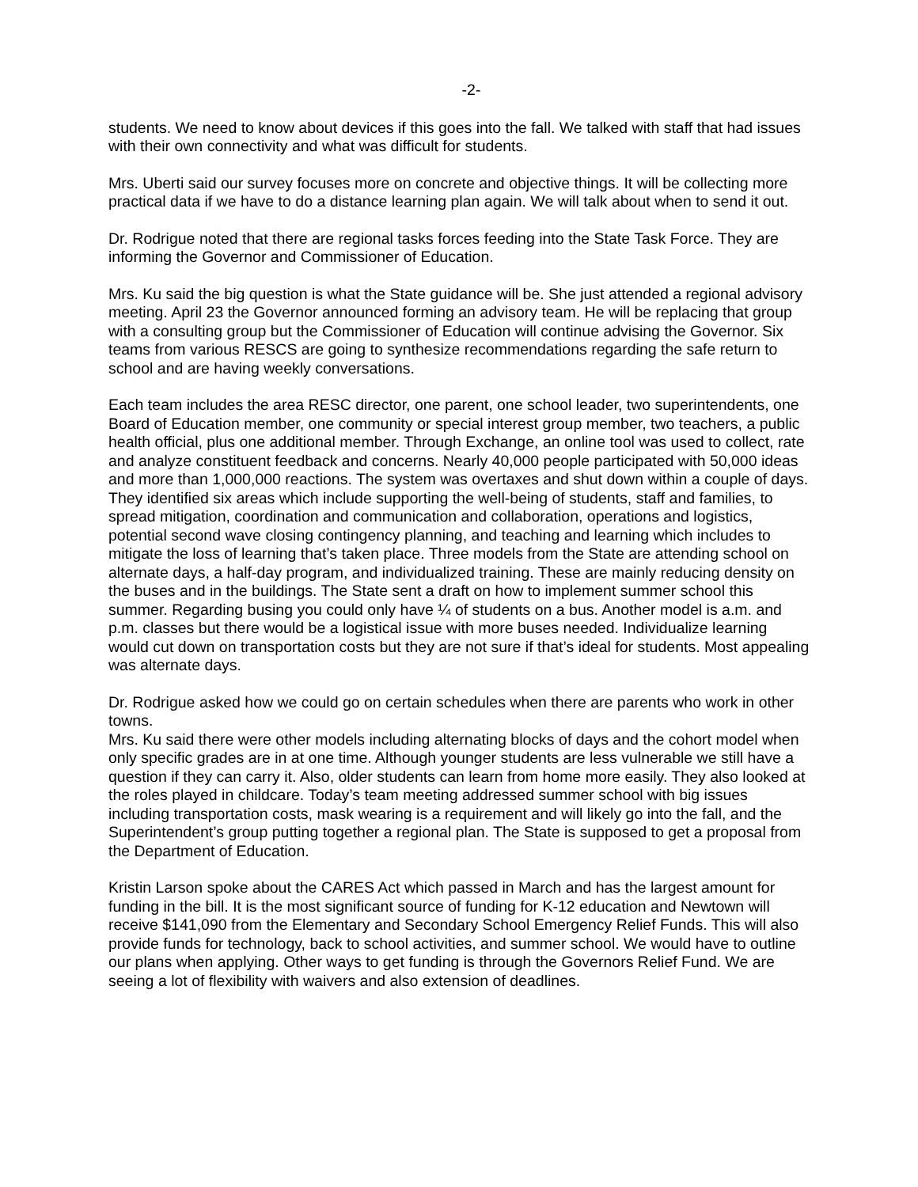-2-
students. We need to know about devices if this goes into the fall. We talked with staff that had issues with their own connectivity and what was difficult for students.
Mrs. Uberti said our survey focuses more on concrete and objective things. It will be collecting more practical data if we have to do a distance learning plan again. We will talk about when to send it out.
Dr. Rodrigue noted that there are regional tasks forces feeding into the State Task Force. They are informing the Governor and Commissioner of Education.
Mrs. Ku said the big question is what the State guidance will be. She just attended a regional advisory meeting. April 23 the Governor announced forming an advisory team. He will be replacing that group with a consulting group but the Commissioner of Education will continue advising the Governor. Six teams from various RESCS are going to synthesize recommendations regarding the safe return to school and are having weekly conversations.
Each team includes the area RESC director, one parent, one school leader, two superintendents, one Board of Education member, one community or special interest group member, two teachers, a public health official, plus one additional member. Through Exchange, an online tool was used to collect, rate and analyze constituent feedback and concerns. Nearly 40,000 people participated with 50,000 ideas and more than 1,000,000 reactions. The system was overtaxes and shut down within a couple of days. They identified six areas which include supporting the well-being of students, staff and families, to spread mitigation, coordination and communication and collaboration, operations and logistics, potential second wave closing contingency planning, and teaching and learning which includes to mitigate the loss of learning that’s taken place. Three models from the State are attending school on alternate days, a half-day program, and individualized training. These are mainly reducing density on the buses and in the buildings. The State sent a draft on how to implement summer school this summer. Regarding busing you could only have ¼ of students on a bus. Another model is a.m. and p.m. classes but there would be a logistical issue with more buses needed. Individualize learning would cut down on transportation costs but they are not sure if that’s ideal for students. Most appealing was alternate days.
Dr. Rodrigue asked how we could go on certain schedules when there are parents who work in other towns.
Mrs. Ku said there were other models including alternating blocks of days and the cohort model when only specific grades are in at one time. Although younger students are less vulnerable we still have a question if they can carry it. Also, older students can learn from home more easily. They also looked at the roles played in childcare. Today’s team meeting addressed summer school with big issues including transportation costs, mask wearing is a requirement and will likely go into the fall, and the Superintendent’s group putting together a regional plan. The State is supposed to get a proposal from the Department of Education.
Kristin Larson spoke about the CARES Act which passed in March and has the largest amount for funding in the bill. It is the most significant source of funding for K-12 education and Newtown will receive $141,090 from the Elementary and Secondary School Emergency Relief Funds. This will also provide funds for technology, back to school activities, and summer school. We would have to outline our plans when applying. Other ways to get funding is through the Governors Relief Fund. We are seeing a lot of flexibility with waivers and also extension of deadlines.